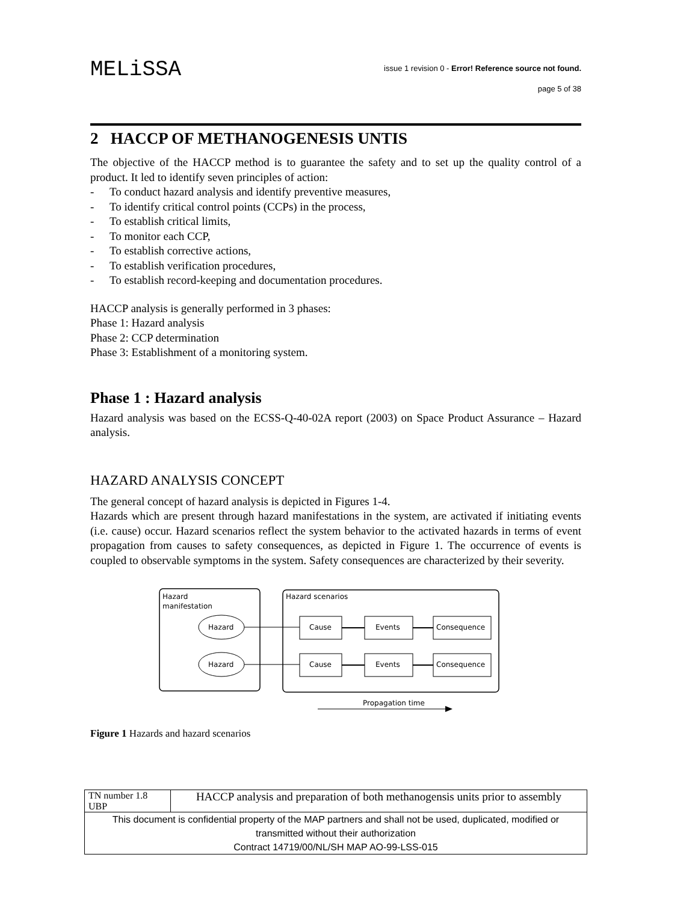MELiSSA
issue 1 revision 0 - Error! Reference source not found.
page 5 of 38
2 HACCP OF METHANOGENESIS UNTIS
The objective of the HACCP method is to guarantee the safety and to set up the quality control of a product. It led to identify seven principles of action:
- To conduct hazard analysis and identify preventive measures,
- To identify critical control points (CCPs) in the process,
- To establish critical limits,
- To monitor each CCP,
- To establish corrective actions,
- To establish verification procedures,
- To establish record-keeping and documentation procedures.
HACCP analysis is generally performed in 3 phases:
Phase 1: Hazard analysis
Phase 2: CCP determination
Phase 3: Establishment of a monitoring system.
Phase 1 : Hazard analysis
Hazard analysis was based on the ECSS-Q-40-02A report (2003) on Space Product Assurance – Hazard analysis.
HAZARD ANALYSIS CONCEPT
The general concept of hazard analysis is depicted in Figures 1-4.
Hazards which are present through hazard manifestations in the system, are activated if initiating events (i.e. cause) occur. Hazard scenarios reflect the system behavior to the activated hazards in terms of event propagation from causes to safety consequences, as depicted in Figure 1. The occurrence of events is coupled to observable symptoms in the system. Safety consequences are characterized by their severity.
Hazard
manifestation
Hazard scenarios
Hazard
Hazard
Cause
Cause
Events
Events
Consequence
Consequence
Propagation time
Figure 1 Hazards and hazard scenarios
| TN number 1.8 UBP | HACCP analysis and preparation of both methanogensis units prior to assembly |
| This document is confidential property of the MAP partners and shall not be used, duplicated, modified or transmitted without their authorization Contract 14719/00/NL/SH MAP AO-99-LSS-015 | |